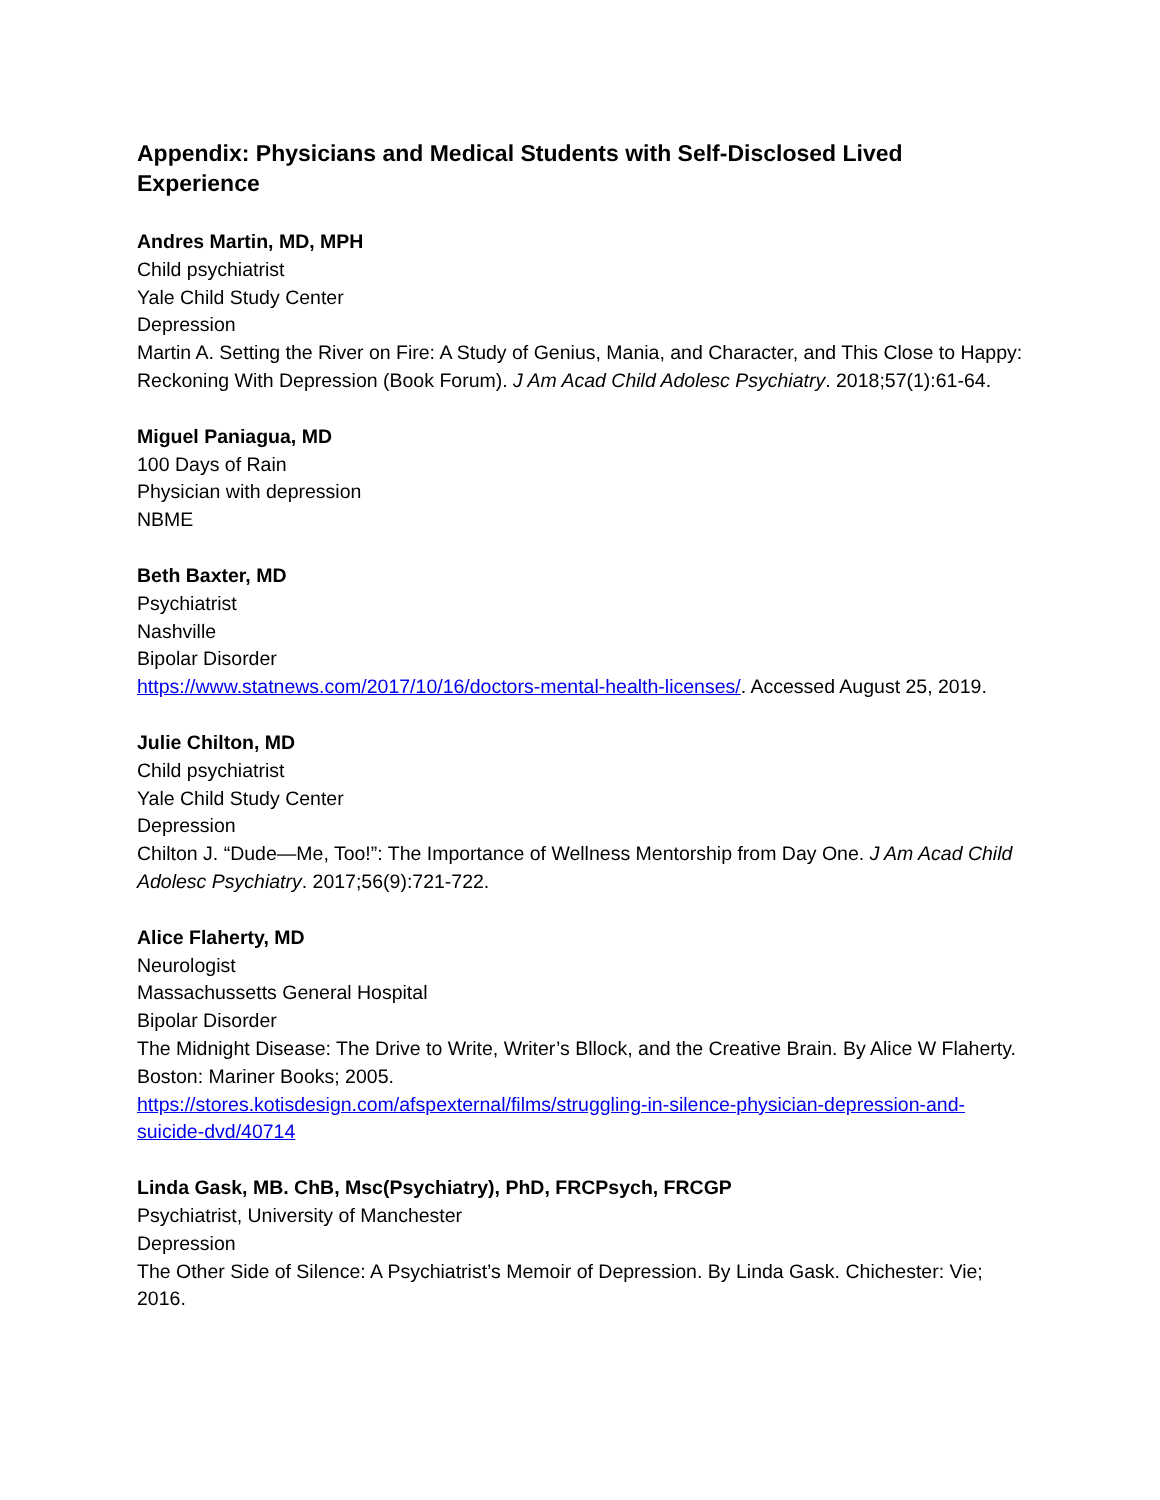Appendix: Physicians and Medical Students with Self-Disclosed Lived Experience
Andres Martin, MD, MPH
Child psychiatrist
Yale Child Study Center
Depression
Martin A. Setting the River on Fire: A Study of Genius, Mania, and Character, and This Close to Happy: Reckoning With Depression (Book Forum). J Am Acad Child Adolesc Psychiatry. 2018;57(1):61-64.
Miguel Paniagua, MD
100 Days of Rain
Physician with depression
NBME
Beth Baxter, MD
Psychiatrist
Nashville
Bipolar Disorder
https://www.statnews.com/2017/10/16/doctors-mental-health-licenses/. Accessed August 25, 2019.
Julie Chilton, MD
Child psychiatrist
Yale Child Study Center
Depression
Chilton J. “Dude—Me, Too!”: The Importance of Wellness Mentorship from Day One. J Am Acad Child Adolesc Psychiatry. 2017;56(9):721-722.
Alice Flaherty, MD
Neurologist
Massachussetts General Hospital
Bipolar Disorder
The Midnight Disease: The Drive to Write, Writer’s Bllock, and the Creative Brain. By Alice W Flaherty. Boston: Mariner Books; 2005.
https://stores.kotisdesign.com/afspexternal/films/struggling-in-silence-physician-depression-and-suicide-dvd/40714
Linda Gask, MB. ChB, Msc(Psychiatry), PhD, FRCPsych, FRCGP
Psychiatrist, University of Manchester
Depression
The Other Side of Silence: A Psychiatrist’s Memoir of Depression. By Linda Gask. Chichester: Vie; 2016.